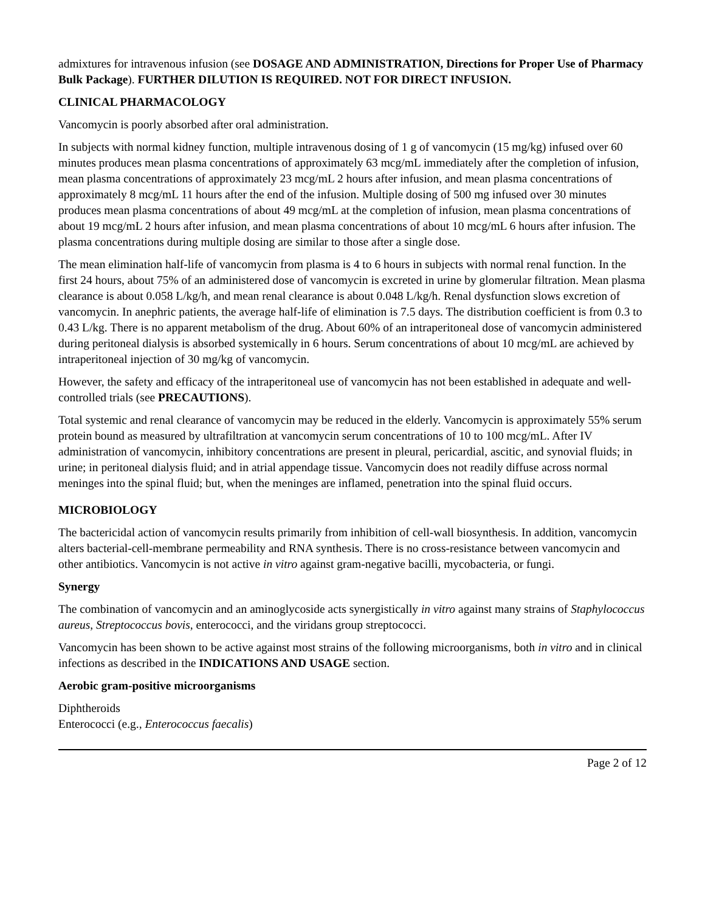admixtures for intravenous infusion (see DOSAGE AND ADMINISTRATION, Directions for Proper Use of Pharmacy Bulk Package). FURTHER DILUTION IS REQUIRED. NOT FOR DIRECT INFUSION.
CLINICAL PHARMACOLOGY
Vancomycin is poorly absorbed after oral administration.
In subjects with normal kidney function, multiple intravenous dosing of 1 g of vancomycin (15 mg/kg) infused over 60 minutes produces mean plasma concentrations of approximately 63 mcg/mL immediately after the completion of infusion, mean plasma concentrations of approximately 23 mcg/mL 2 hours after infusion, and mean plasma concentrations of approximately 8 mcg/mL 11 hours after the end of the infusion. Multiple dosing of 500 mg infused over 30 minutes produces mean plasma concentrations of about 49 mcg/mL at the completion of infusion, mean plasma concentrations of about 19 mcg/mL 2 hours after infusion, and mean plasma concentrations of about 10 mcg/mL 6 hours after infusion. The plasma concentrations during multiple dosing are similar to those after a single dose.
The mean elimination half-life of vancomycin from plasma is 4 to 6 hours in subjects with normal renal function. In the first 24 hours, about 75% of an administered dose of vancomycin is excreted in urine by glomerular filtration. Mean plasma clearance is about 0.058 L/kg/h, and mean renal clearance is about 0.048 L/kg/h. Renal dysfunction slows excretion of vancomycin. In anephric patients, the average half-life of elimination is 7.5 days. The distribution coefficient is from 0.3 to 0.43 L/kg. There is no apparent metabolism of the drug. About 60% of an intraperitoneal dose of vancomycin administered during peritoneal dialysis is absorbed systemically in 6 hours. Serum concentrations of about 10 mcg/mL are achieved by intraperitoneal injection of 30 mg/kg of vancomycin.
However, the safety and efficacy of the intraperitoneal use of vancomycin has not been established in adequate and well-controlled trials (see PRECAUTIONS).
Total systemic and renal clearance of vancomycin may be reduced in the elderly. Vancomycin is approximately 55% serum protein bound as measured by ultrafiltration at vancomycin serum concentrations of 10 to 100 mcg/mL. After IV administration of vancomycin, inhibitory concentrations are present in pleural, pericardial, ascitic, and synovial fluids; in urine; in peritoneal dialysis fluid; and in atrial appendage tissue. Vancomycin does not readily diffuse across normal meninges into the spinal fluid; but, when the meninges are inflamed, penetration into the spinal fluid occurs.
MICROBIOLOGY
The bactericidal action of vancomycin results primarily from inhibition of cell-wall biosynthesis. In addition, vancomycin alters bacterial-cell-membrane permeability and RNA synthesis. There is no cross-resistance between vancomycin and other antibiotics. Vancomycin is not active in vitro against gram-negative bacilli, mycobacteria, or fungi.
Synergy
The combination of vancomycin and an aminoglycoside acts synergistically in vitro against many strains of Staphylococcus aureus, Streptococcus bovis, enterococci, and the viridans group streptococci.
Vancomycin has been shown to be active against most strains of the following microorganisms, both in vitro and in clinical infections as described in the INDICATIONS AND USAGE section.
Aerobic gram-positive microorganisms
Diphtheroids
Enterococci (e.g., Enterococcus faecalis)
Page 2 of 12